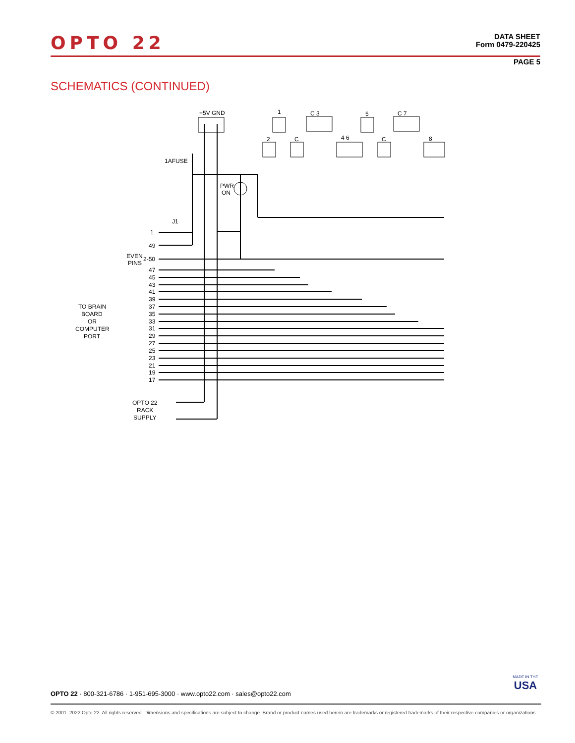OPTO 22
DATA SHEET
Form 0479-220425
PAGE 5
SCHEMATICS (CONTINUED)
+5V GND
1
C 3
5
C 7
2
C
4 6
C
8
1AFUSE
PWR
ON
J1
1
49
EVEN
PINS
2-50
47
45
43
41
39
37
35
33
31
29
27
25
23
21
19
17
TO BRAIN
BOARD
OR
COMPUTER
PORT
OPTO 22
RACK
SUPPLY
OPTO 22 · 800-321-6786 · 1-951-695-3000 · www.opto22.com · sales@opto22.com
MADE IN THE
USA
© 2001–2022 Opto 22. All rights reserved. Dimensions and specifications are subject to change. Brand or product names used herein are trademarks or registered trademarks of their respective companies or organizations.